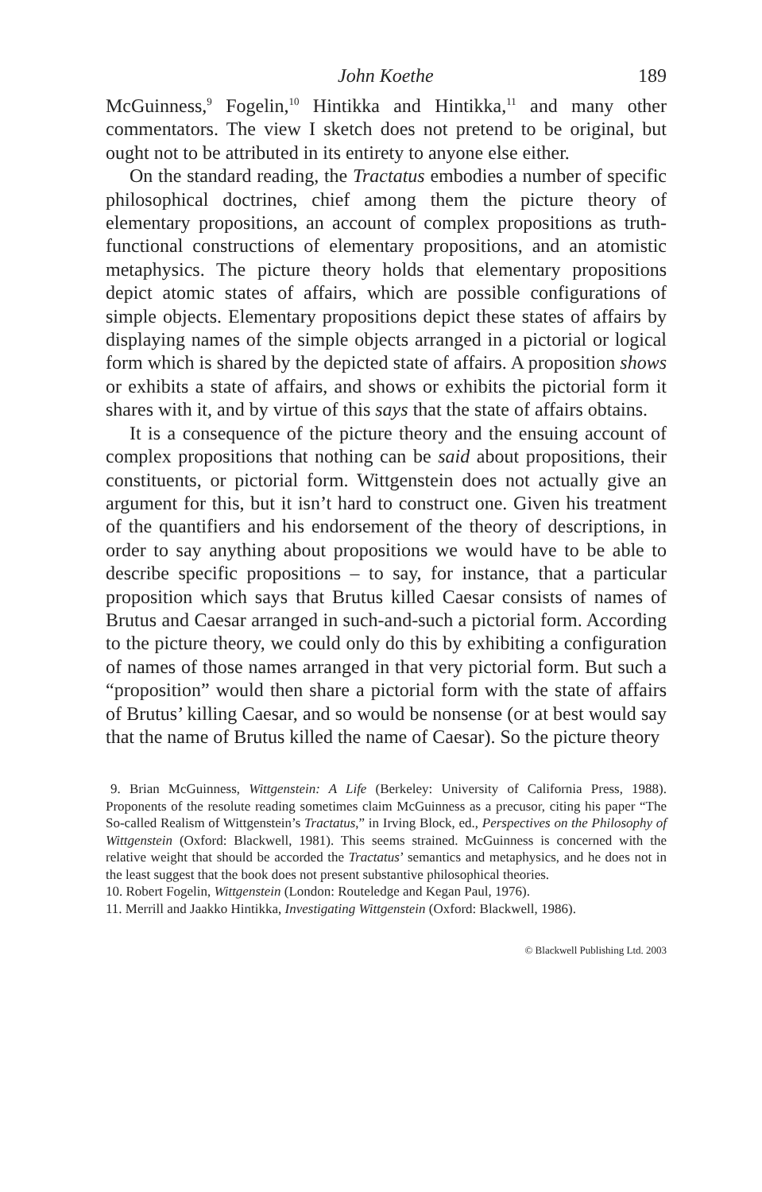John Koethe 189
McGuinness,<sup>9</sup> Fogelin,<sup>10</sup> Hintikka and Hintikka,<sup>11</sup> and many other commentators. The view I sketch does not pretend to be original, but ought not to be attributed in its entirety to anyone else either.
On the standard reading, the Tractatus embodies a number of specific philosophical doctrines, chief among them the picture theory of elementary propositions, an account of complex propositions as truth-functional constructions of elementary propositions, and an atomistic metaphysics. The picture theory holds that elementary propositions depict atomic states of affairs, which are possible configurations of simple objects. Elementary propositions depict these states of affairs by displaying names of the simple objects arranged in a pictorial or logical form which is shared by the depicted state of affairs. A proposition shows or exhibits a state of affairs, and shows or exhibits the pictorial form it shares with it, and by virtue of this says that the state of affairs obtains.
It is a consequence of the picture theory and the ensuing account of complex propositions that nothing can be said about propositions, their constituents, or pictorial form. Wittgenstein does not actually give an argument for this, but it isn’t hard to construct one. Given his treatment of the quantifiers and his endorsement of the theory of descriptions, in order to say anything about propositions we would have to be able to describe specific propositions – to say, for instance, that a particular proposition which says that Brutus killed Caesar consists of names of Brutus and Caesar arranged in such-and-such a pictorial form. According to the picture theory, we could only do this by exhibiting a configuration of names of those names arranged in that very pictorial form. But such a “proposition” would then share a pictorial form with the state of affairs of Brutus’ killing Caesar, and so would be nonsense (or at best would say that the name of Brutus killed the name of Caesar). So the picture theory
9. Brian McGuinness, Wittgenstein: A Life (Berkeley: University of California Press, 1988). Proponents of the resolute reading sometimes claim McGuinness as a precusor, citing his paper “The So-called Realism of Wittgenstein’s Tractatus,” in Irving Block, ed., Perspectives on the Philosophy of Wittgenstein (Oxford: Blackwell, 1981). This seems strained. McGuinness is concerned with the relative weight that should be accorded the Tractatus’ semantics and metaphysics, and he does not in the least suggest that the book does not present substantive philosophical theories.
10. Robert Fogelin, Wittgenstein (London: Routeledge and Kegan Paul, 1976).
11. Merrill and Jaakko Hintikka, Investigating Wittgenstein (Oxford: Blackwell, 1986).
© Blackwell Publishing Ltd. 2003